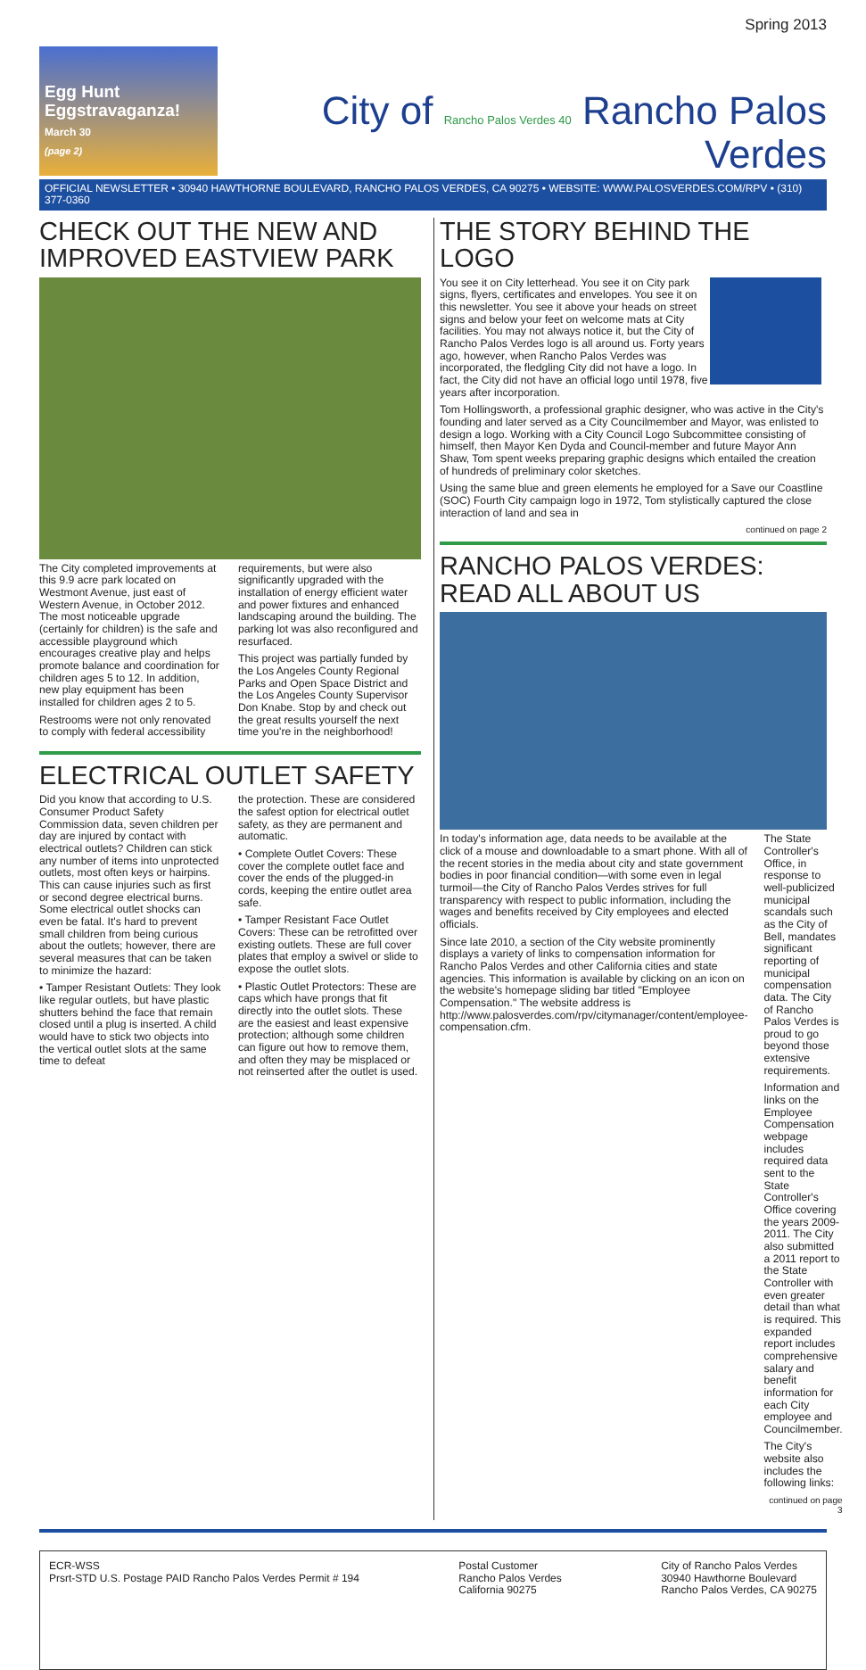Spring 2013
Egg Hunt
Eggstravaganza!
March 30
(page 2)
City of Rancho Palos Verdes 40 Rancho Palos Verdes
OFFICIAL NEWSLETTER • 30940 HAWTHORNE BOULEVARD, RANCHO PALOS VERDES, CA 90275 • WEBSITE: WWW.PALOSVERDES.COM/RPV • (310) 377-0360
CHECK OUT THE NEW AND IMPROVED EASTVIEW PARK
The City completed improvements at this 9.9 acre park located on Westmont Avenue, just east of Western Avenue, in October 2012. The most noticeable upgrade (certainly for children) is the safe and accessible playground which encourages creative play and helps promote balance and coordination for children ages 5 to 12. In addition, new play equipment has been installed for children ages 2 to 5.
Restrooms were not only renovated to comply with federal accessibility
requirements, but were also significantly upgraded with the installation of energy efficient water and power fixtures and enhanced landscaping around the building. The parking lot was also reconfigured and resurfaced.
This project was partially funded by the Los Angeles County Regional Parks and Open Space District and the Los Angeles County Supervisor Don Knabe. Stop by and check out the great results yourself the next time you're in the neighborhood!
ELECTRICAL OUTLET SAFETY
Did you know that according to U.S. Consumer Product Safety Commission data, seven children per day are injured by contact with electrical outlets? Children can stick any number of items into unprotected outlets, most often keys or hairpins. This can cause injuries such as first or second degree electrical burns. Some electrical outlet shocks can even be fatal. It's hard to prevent small children from being curious about the outlets; however, there are several measures that can be taken to minimize the hazard:
• Tamper Resistant Outlets: They look like regular outlets, but have plastic shutters behind the face that remain closed until a plug is inserted. A child would have to stick two objects into the vertical outlet slots at the same time to defeat
the protection. These are considered the safest option for electrical outlet safety, as they are permanent and automatic.
• Complete Outlet Covers: These cover the complete outlet face and cover the ends of the plugged-in cords, keeping the entire outlet area safe.
• Tamper Resistant Face Outlet Covers: These can be retrofitted over existing outlets. These are full cover plates that employ a swivel or slide to expose the outlet slots.
• Plastic Outlet Protectors: These are caps which have prongs that fit directly into the outlet slots. These are the easiest and least expensive protection; although some children can figure out how to remove them, and often they may be misplaced or not reinserted after the outlet is used.
THE STORY BEHIND THE LOGO
You see it on City letterhead. You see it on City park signs, flyers, certificates and envelopes. You see it on this newsletter. You see it above your heads on street signs and below your feet on welcome mats at City facilities. You may not always notice it, but the City of Rancho Palos Verdes logo is all around us. Forty years ago, however, when Rancho Palos Verdes was incorporated, the fledgling City did not have a logo. In fact, the City did not have an official logo until 1978, five years after incorporation.
Tom Hollingsworth, a professional graphic designer, who was active in the City's founding and later served as a City Councilmember and Mayor, was enlisted to design a logo. Working with a City Council Logo Subcommittee consisting of himself, then Mayor Ken Dyda and Council-member and future Mayor Ann Shaw, Tom spent weeks preparing graphic designs which entailed the creation of hundreds of preliminary color sketches.
Using the same blue and green elements he employed for a Save our Coastline (SOC) Fourth City campaign logo in 1972, Tom stylistically captured the close interaction of land and sea in
continued on page 2
RANCHO PALOS VERDES: READ ALL ABOUT US
In today's information age, data needs to be available at the click of a mouse and downloadable to a smart phone. With all of the recent stories in the media about city and state government bodies in poor financial condition—with some even in legal turmoil—the City of Rancho Palos Verdes strives for full transparency with respect to public information, including the wages and benefits received by City employees and elected officials.
Since late 2010, a section of the City website prominently displays a variety of links to compensation information for Rancho Palos Verdes and other California cities and state agencies. This information is available by clicking on an icon on the website's homepage sliding bar titled "Employee Compensation." The website address is http://www.palosverdes.com/rpv/citymanager/content/employee-compensation.cfm.
The State Controller's Office, in response to well-publicized municipal scandals such as the City of Bell, mandates significant reporting of municipal compensation data. The City of Rancho Palos Verdes is proud to go beyond those extensive requirements.
Information and links on the Employee Compensation webpage includes required data sent to the State Controller's Office covering the years 2009-2011. The City also submitted a 2011 report to the State Controller with even greater detail than what is required. This expanded report includes comprehensive salary and benefit information for each City employee and Councilmember.
The City's website also includes the following links:
continued on page 3
ECR-WSS
Prsrt-STD U.S. Postage PAID Rancho Palos Verdes Permit # 194
Postal Customer
Rancho Palos Verdes
California 90275
City of Rancho Palos Verdes
30940 Hawthorne Boulevard
Rancho Palos Verdes, CA 90275